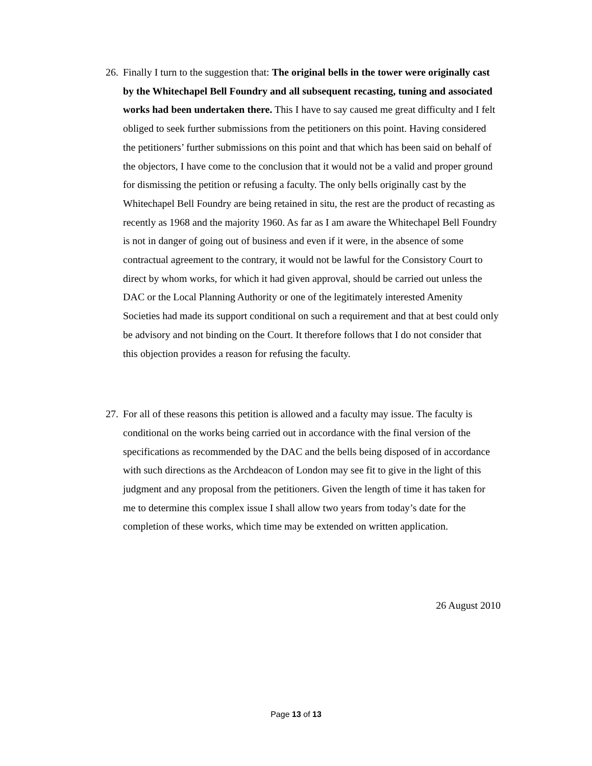26. Finally I turn to the suggestion that: The original bells in the tower were originally cast by the Whitechapel Bell Foundry and all subsequent recasting, tuning and associated works had been undertaken there. This I have to say caused me great difficulty and I felt obliged to seek further submissions from the petitioners on this point. Having considered the petitioners’ further submissions on this point and that which has been said on behalf of the objectors, I have come to the conclusion that it would not be a valid and proper ground for dismissing the petition or refusing a faculty. The only bells originally cast by the Whitechapel Bell Foundry are being retained in situ, the rest are the product of recasting as recently as 1968 and the majority 1960. As far as I am aware the Whitechapel Bell Foundry is not in danger of going out of business and even if it were, in the absence of some contractual agreement to the contrary, it would not be lawful for the Consistory Court to direct by whom works, for which it had given approval, should be carried out unless the DAC or the Local Planning Authority or one of the legitimately interested Amenity Societies had made its support conditional on such a requirement and that at best could only be advisory and not binding on the Court. It therefore follows that I do not consider that this objection provides a reason for refusing the faculty.
27. For all of these reasons this petition is allowed and a faculty may issue. The faculty is conditional on the works being carried out in accordance with the final version of the specifications as recommended by the DAC and the bells being disposed of in accordance with such directions as the Archdeacon of London may see fit to give in the light of this judgment and any proposal from the petitioners. Given the length of time it has taken for me to determine this complex issue I shall allow two years from today’s date for the completion of these works, which time may be extended on written application.
26 August 2010
Page 13 of 13